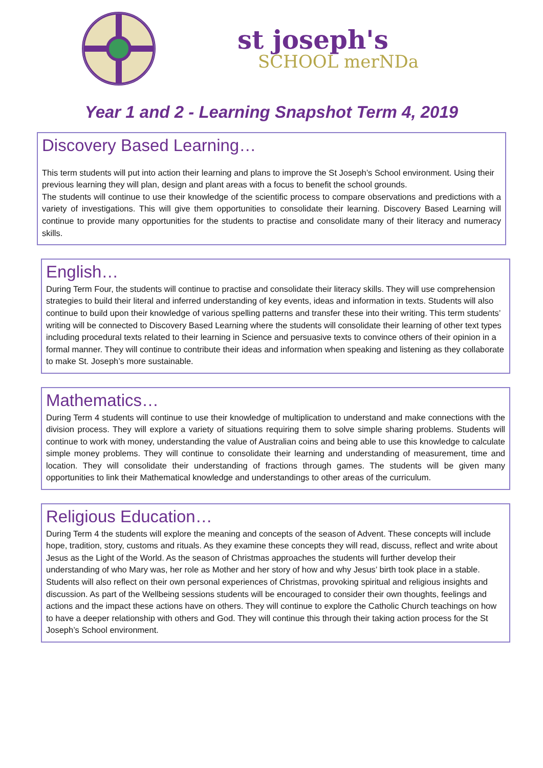st joseph's
SCHOOL merNDa
Year 1 and 2 - Learning Snapshot Term 4, 2019
Discovery Based Learning…
This term students will put into action their learning and plans to improve the St Joseph’s School environment. Using their previous learning they will plan, design and plant areas with a focus to benefit the school grounds.
The students will continue to use their knowledge of the scientific process to compare observations and predictions with a variety of investigations. This will give them opportunities to consolidate their learning. Discovery Based Learning will continue to provide many opportunities for the students to practise and consolidate many of their literacy and numeracy skills.
English…
During Term Four, the students will continue to practise and consolidate their literacy skills. They will use comprehension strategies to build their literal and inferred understanding of key events, ideas and information in texts. Students will also continue to build upon their knowledge of various spelling patterns and transfer these into their writing. This term students’ writing will be connected to Discovery Based Learning where the students will consolidate their learning of other text types including procedural texts related to their learning in Science and persuasive texts to convince others of their opinion in a formal manner. They will continue to contribute their ideas and information when speaking and listening as they collaborate to make St. Joseph’s more sustainable.
Mathematics…
During Term 4 students will continue to use their knowledge of multiplication to understand and make connections with the division process. They will explore a variety of situations requiring them to solve simple sharing problems. Students will continue to work with money, understanding the value of Australian coins and being able to use this knowledge to calculate simple money problems. They will continue to consolidate their learning and understanding of measurement, time and location. They will consolidate their understanding of fractions through games. The students will be given many opportunities to link their Mathematical knowledge and understandings to other areas of the curriculum.
Religious Education…
During Term 4 the students will explore the meaning and concepts of the season of Advent. These concepts will include hope, tradition, story, customs and rituals. As they examine these concepts they will read, discuss, reflect and write about Jesus as the Light of the World. As the season of Christmas approaches the students will further develop their understanding of who Mary was, her role as Mother and her story of how and why Jesus’ birth took place in a stable. Students will also reflect on their own personal experiences of Christmas, provoking spiritual and religious insights and discussion. As part of the Wellbeing sessions students will be encouraged to consider their own thoughts, feelings and actions and the impact these actions have on others. They will continue to explore the Catholic Church teachings on how to have a deeper relationship with others and God. They will continue this through their taking action process for the St Joseph’s School environment.